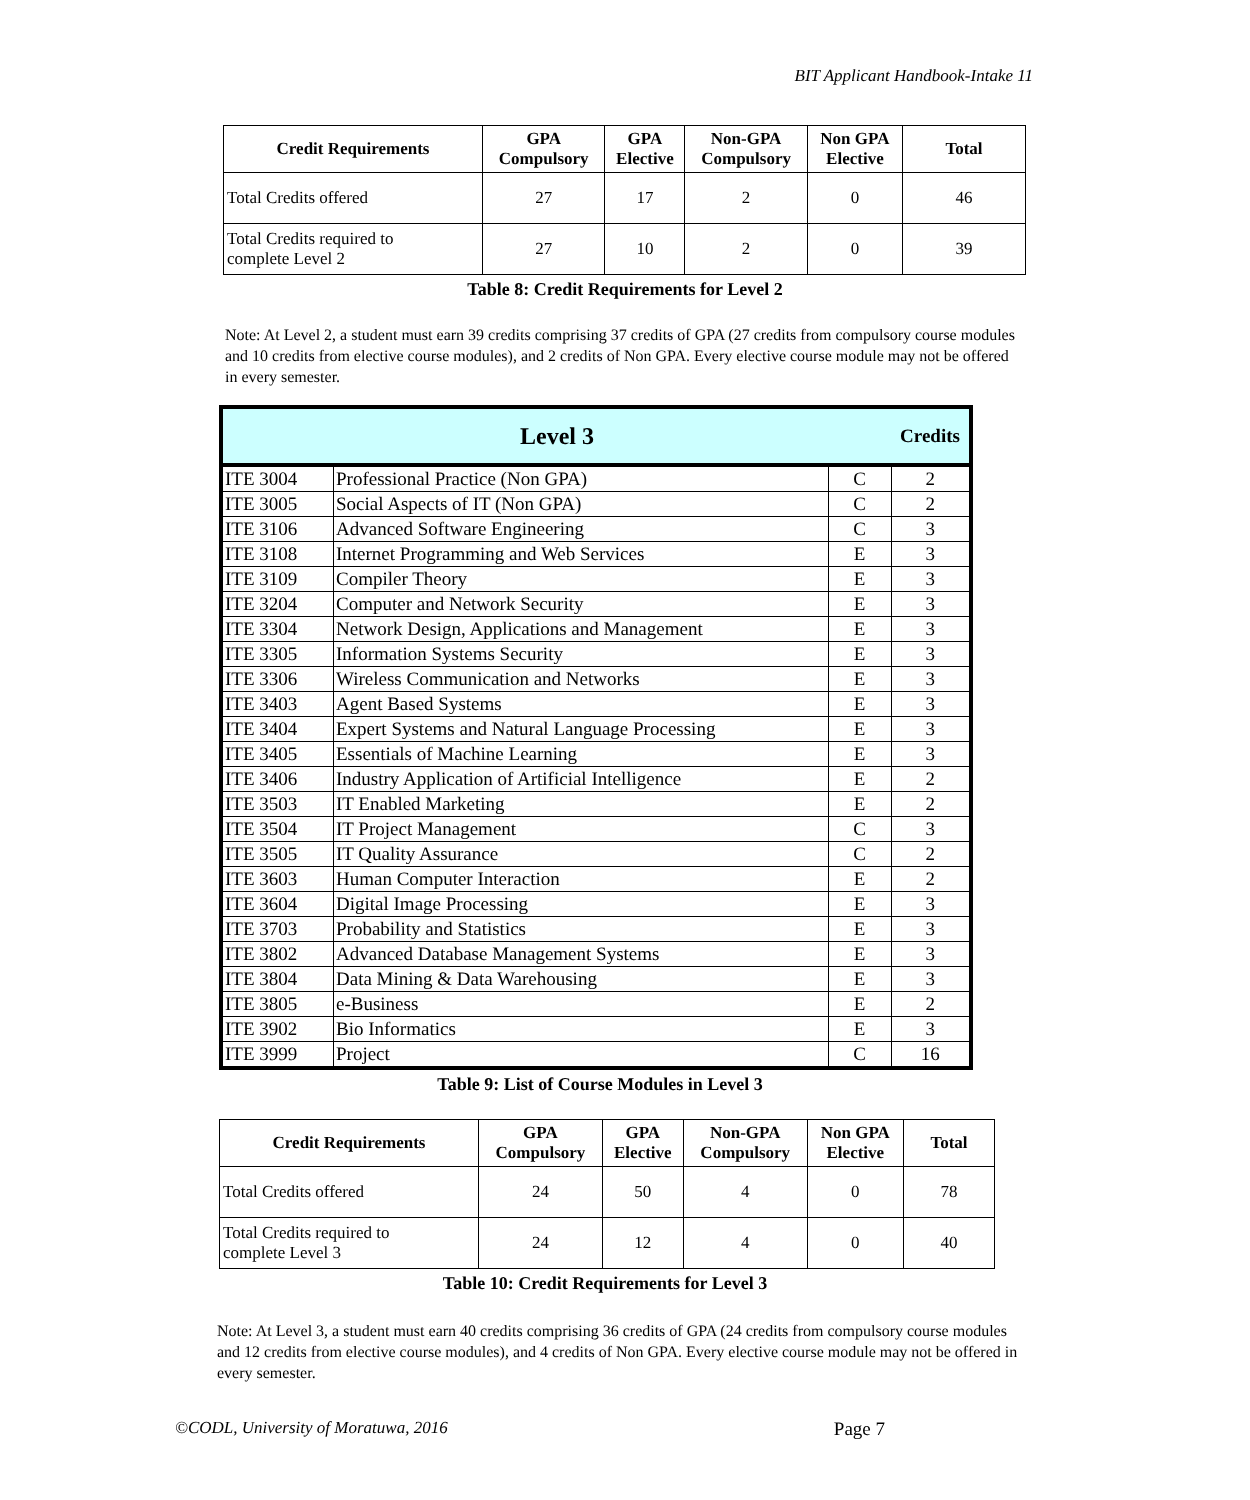BIT Applicant Handbook-Intake 11
| Credit Requirements | GPA Compulsory | GPA Elective | Non-GPA Compulsory | Non GPA Elective | Total |
| --- | --- | --- | --- | --- | --- |
| Total Credits offered | 27 | 17 | 2 | 0 | 46 |
| Total Credits required to complete Level 2 | 27 | 10 | 2 | 0 | 39 |
Table 8: Credit Requirements for Level 2
Note: At Level 2, a student must earn 39 credits comprising 37 credits of GPA (27 credits from compulsory course modules and 10 credits from elective course modules), and 2 credits of Non GPA. Every elective course module may not be offered in every semester.
| Level 3 | | | Credits |
| --- | --- | --- | --- |
| ITE 3004 | Professional Practice (Non GPA) | C | 2 |
| ITE 3005 | Social Aspects of IT (Non GPA) | C | 2 |
| ITE 3106 | Advanced Software Engineering | C | 3 |
| ITE 3108 | Internet Programming and Web Services | E | 3 |
| ITE 3109 | Compiler Theory | E | 3 |
| ITE 3204 | Computer and Network Security | E | 3 |
| ITE 3304 | Network Design, Applications and Management | E | 3 |
| ITE 3305 | Information Systems Security | E | 3 |
| ITE 3306 | Wireless Communication and Networks | E | 3 |
| ITE 3403 | Agent Based Systems | E | 3 |
| ITE 3404 | Expert Systems and Natural Language Processing | E | 3 |
| ITE 3405 | Essentials of Machine Learning | E | 3 |
| ITE 3406 | Industry Application of Artificial Intelligence | E | 2 |
| ITE 3503 | IT Enabled Marketing | E | 2 |
| ITE 3504 | IT Project Management | C | 3 |
| ITE 3505 | IT Quality Assurance | C | 2 |
| ITE 3603 | Human Computer Interaction | E | 2 |
| ITE 3604 | Digital Image Processing | E | 3 |
| ITE 3703 | Probability and Statistics | E | 3 |
| ITE 3802 | Advanced Database Management Systems | E | 3 |
| ITE 3804 | Data Mining & Data Warehousing | E | 3 |
| ITE 3805 | e-Business | E | 2 |
| ITE 3902 | Bio Informatics | E | 3 |
| ITE 3999 | Project | C | 16 |
Table 9: List of Course Modules in Level 3
| Credit Requirements | GPA Compulsory | GPA Elective | Non-GPA Compulsory | Non GPA Elective | Total |
| --- | --- | --- | --- | --- | --- |
| Total Credits offered | 24 | 50 | 4 | 0 | 78 |
| Total Credits required to complete Level 3 | 24 | 12 | 4 | 0 | 40 |
Table 10: Credit Requirements for Level 3
Note: At Level 3, a student must earn 40 credits comprising 36 credits of GPA (24 credits from compulsory course modules and 12 credits from elective course modules), and 4 credits of Non GPA. Every elective course module may not be offered in every semester.
©CODL, University of Moratuwa, 2016 Page 7